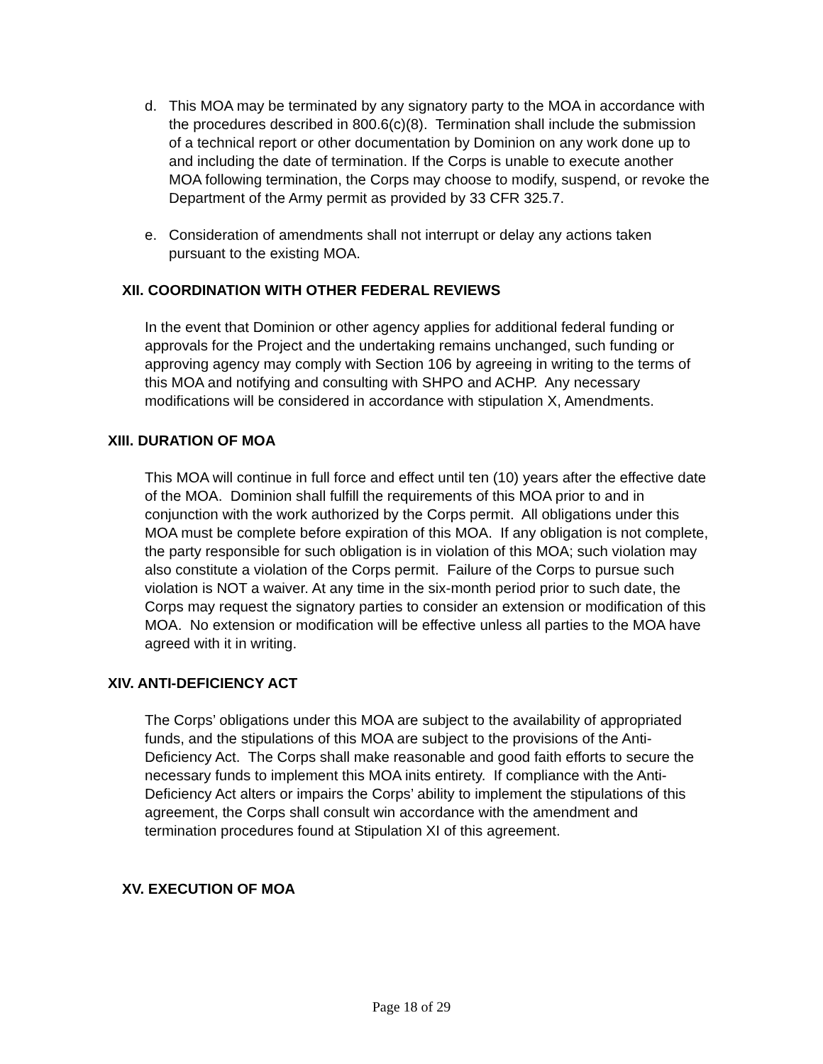d. This MOA may be terminated by any signatory party to the MOA in accordance with the procedures described in 800.6(c)(8). Termination shall include the submission of a technical report or other documentation by Dominion on any work done up to and including the date of termination. If the Corps is unable to execute another MOA following termination, the Corps may choose to modify, suspend, or revoke the Department of the Army permit as provided by 33 CFR 325.7.
e. Consideration of amendments shall not interrupt or delay any actions taken pursuant to the existing MOA.
XII. COORDINATION WITH OTHER FEDERAL REVIEWS
In the event that Dominion or other agency applies for additional federal funding or approvals for the Project and the undertaking remains unchanged, such funding or approving agency may comply with Section 106 by agreeing in writing to the terms of this MOA and notifying and consulting with SHPO and ACHP. Any necessary modifications will be considered in accordance with stipulation X, Amendments.
XIII. DURATION OF MOA
This MOA will continue in full force and effect until ten (10) years after the effective date of the MOA. Dominion shall fulfill the requirements of this MOA prior to and in conjunction with the work authorized by the Corps permit. All obligations under this MOA must be complete before expiration of this MOA. If any obligation is not complete, the party responsible for such obligation is in violation of this MOA; such violation may also constitute a violation of the Corps permit. Failure of the Corps to pursue such violation is NOT a waiver. At any time in the six-month period prior to such date, the Corps may request the signatory parties to consider an extension or modification of this MOA. No extension or modification will be effective unless all parties to the MOA have agreed with it in writing.
XIV. ANTI-DEFICIENCY ACT
The Corps’ obligations under this MOA are subject to the availability of appropriated funds, and the stipulations of this MOA are subject to the provisions of the Anti-Deficiency Act. The Corps shall make reasonable and good faith efforts to secure the necessary funds to implement this MOA inits entirety. If compliance with the Anti-Deficiency Act alters or impairs the Corps’ ability to implement the stipulations of this agreement, the Corps shall consult win accordance with the amendment and termination procedures found at Stipulation XI of this agreement.
XV. EXECUTION OF MOA
Page 18 of 29